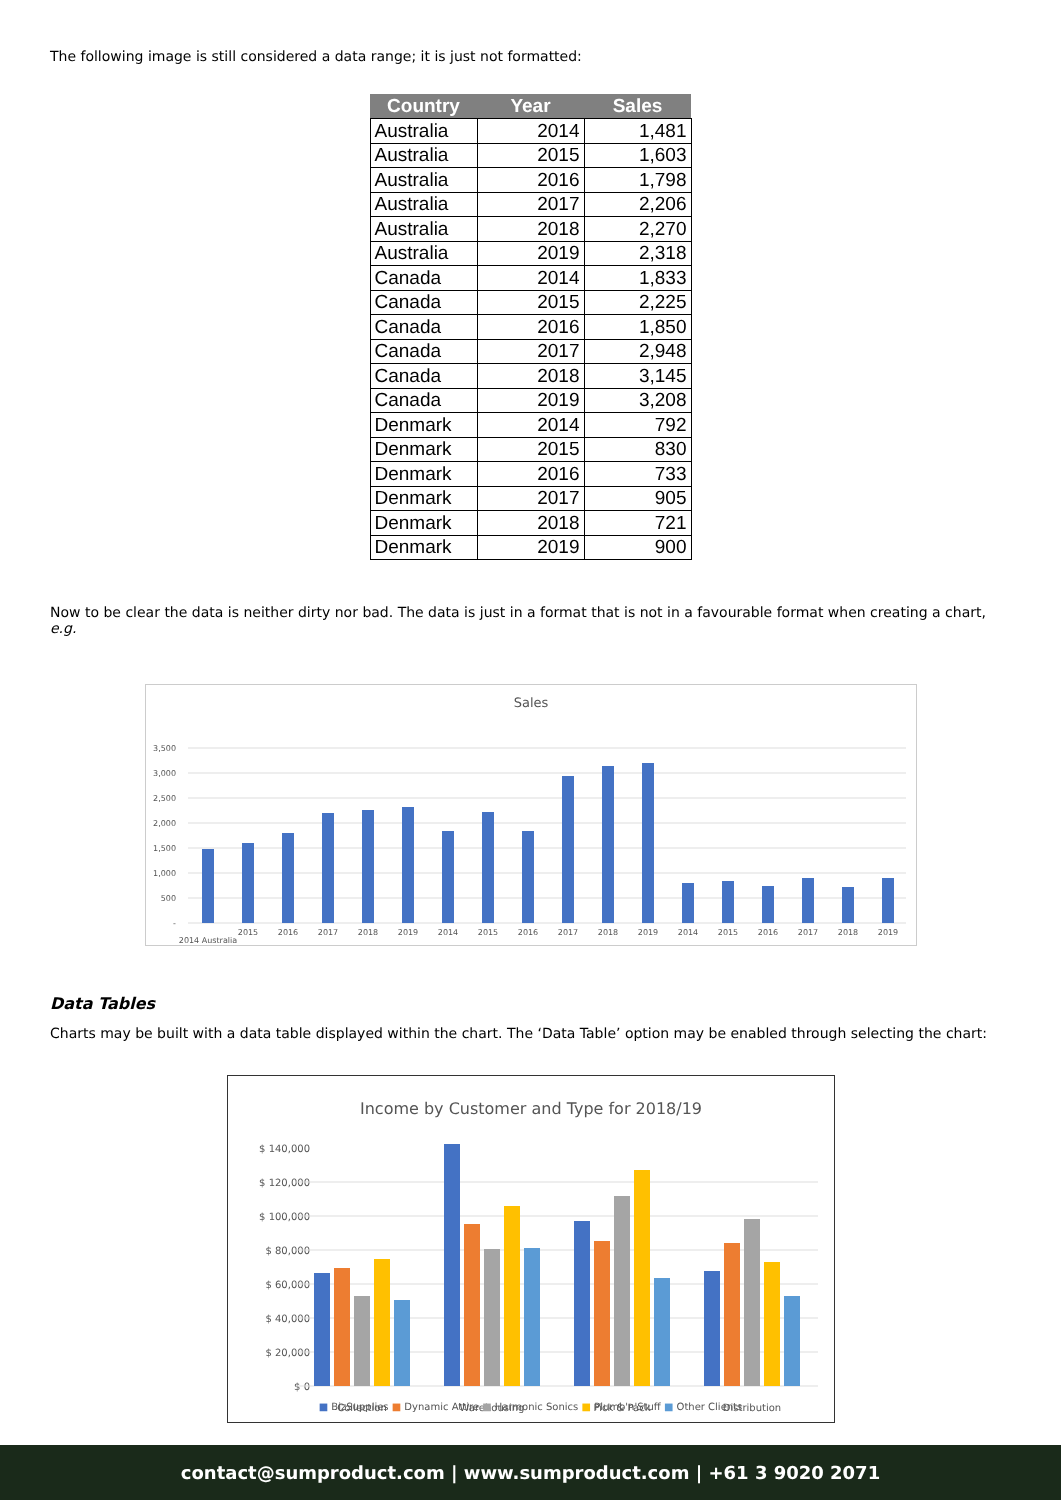The following image is still considered a data range; it is just not formatted:
| Country | Year | Sales |
| --- | --- | --- |
| Australia | 2014 | 1,481 |
| Australia | 2015 | 1,603 |
| Australia | 2016 | 1,798 |
| Australia | 2017 | 2,206 |
| Australia | 2018 | 2,270 |
| Australia | 2019 | 2,318 |
| Canada | 2014 | 1,833 |
| Canada | 2015 | 2,225 |
| Canada | 2016 | 1,850 |
| Canada | 2017 | 2,948 |
| Canada | 2018 | 3,145 |
| Canada | 2019 | 3,208 |
| Denmark | 2014 | 792 |
| Denmark | 2015 | 830 |
| Denmark | 2016 | 733 |
| Denmark | 2017 | 905 |
| Denmark | 2018 | 721 |
| Denmark | 2019 | 900 |
Now to be clear the data is neither dirty nor bad. The data is just in a format that is not in a favourable format when creating a chart, e.g.
Sales
3,500
3,000
2,500
2,000
1,500
1,000
500
-
2014 Australia
2015
2016
2017
2018
2019
2014
2015
2016
2017
2018
2019
2014
2015
2016
2017
2018
2019
Data Tables
Charts may be built with a data table displayed within the chart. The ‘Data Table’ option may be enabled through selecting the chart:
Income by Customer and Type for 2018/19
$ 140,000
$ 120,000
$ 100,000
$ 80,000
$ 60,000
$ 40,000
$ 20,000
$ 0
Collection
Warehousing
Pick & Pack
Distribution
■ BizSupplies ■ Dynamic Attire ■ Harmonic Sonics ■ Plumb'n'Stuff ■ Other Clients
contact@sumproduct.com | www.sumproduct.com | +61 3 9020 2071